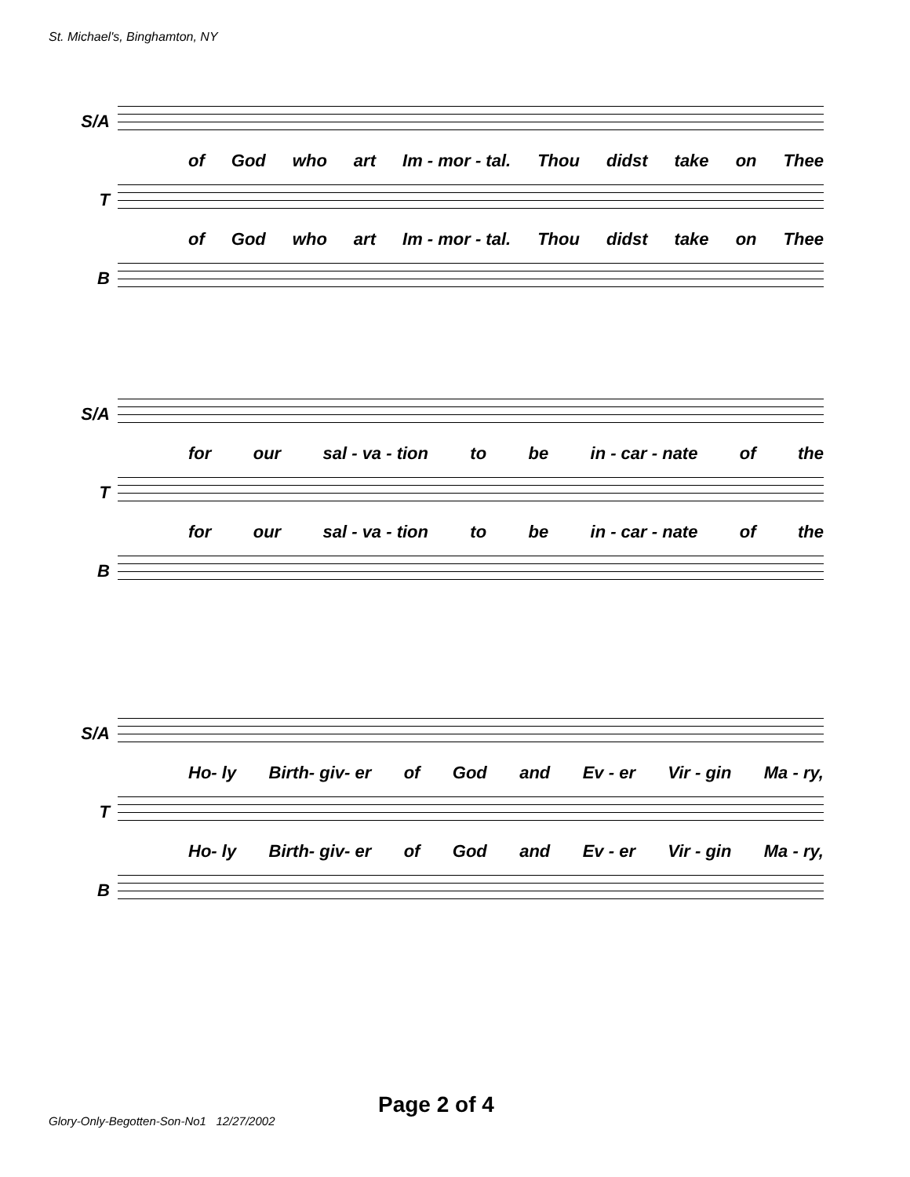St. Michael's, Binghamton, NY
S/A
of God who art Im - mor - tal. Thou didst take on Thee
T
of God who art Im - mor - tal. Thou didst take on Thee
B
S/A
for our sal - va - tion to be in - car - nate of the
T
for our sal - va - tion to be in - car - nate of the
B
S/A
Ho- ly Birth- giv- er of God and Ev - er Vir - gin Ma - ry,
T
Ho- ly Birth- giv- er of God and Ev - er Vir - gin Ma - ry,
B
Page 2 of 4
Glory-Only-Begotten-Son-No1 12/27/2002